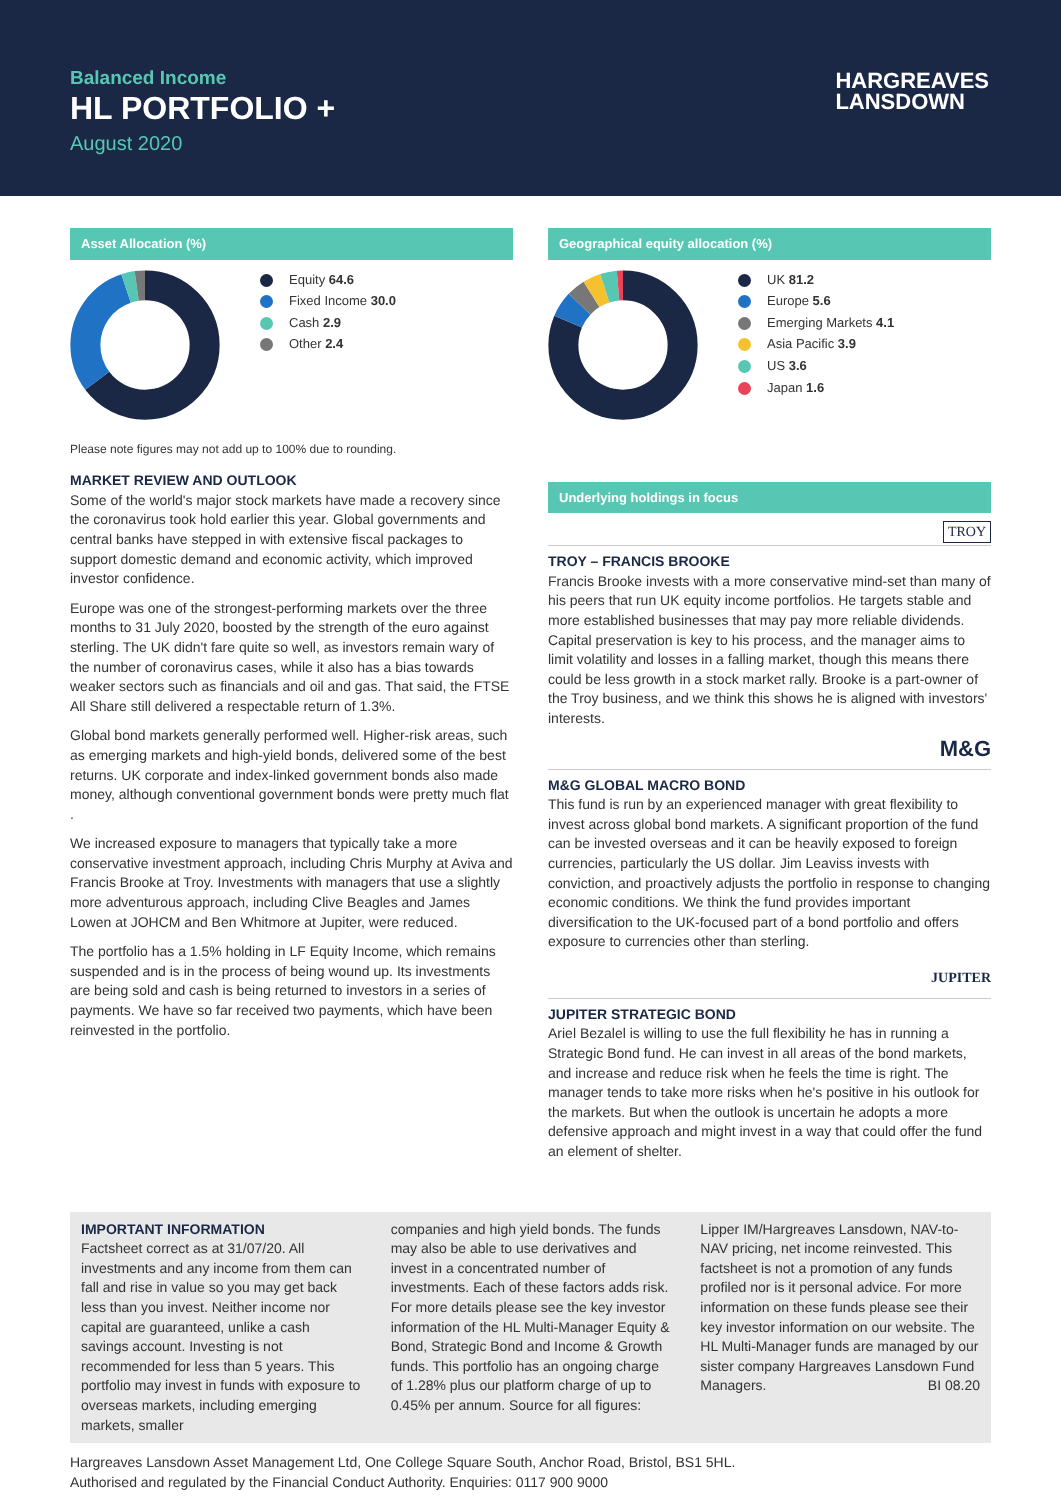Balanced Income
HL PORTFOLIO +
August 2020
HARGREAVES
LANSDOWN
Asset Allocation (%)
Equity 64.6
Fixed Income 30.0
Cash 2.9
Other 2.4
Please note figures may not add up to 100% due to rounding.
MARKET REVIEW AND OUTLOOK
Some of the world's major stock markets have made a recovery since the coronavirus took hold earlier this year. Global governments and central banks have stepped in with extensive fiscal packages to support domestic demand and economic activity, which improved investor confidence.
Europe was one of the strongest-performing markets over the three months to 31 July 2020, boosted by the strength of the euro against sterling. The UK didn't fare quite so well, as investors remain wary of the number of coronavirus cases, while it also has a bias towards weaker sectors such as financials and oil and gas. That said, the FTSE All Share still delivered a respectable return of 1.3%.
Global bond markets generally performed well. Higher-risk areas, such as emerging markets and high-yield bonds, delivered some of the best returns. UK corporate and index-linked government bonds also made money, although conventional government bonds were pretty much flat .
We increased exposure to managers that typically take a more conservative investment approach, including Chris Murphy at Aviva and Francis Brooke at Troy. Investments with managers that use a slightly more adventurous approach, including Clive Beagles and James Lowen at JOHCM and Ben Whitmore at Jupiter, were reduced.
The portfolio has a 1.5% holding in LF Equity Income, which remains suspended and is in the process of being wound up. Its investments are being sold and cash is being returned to investors in a series of payments. We have so far received two payments, which have been reinvested in the portfolio.
Geographical equity allocation (%)
UK 81.2
Europe 5.6
Emerging Markets 4.1
Asia Pacific 3.9
US 3.6
Japan 1.6
Underlying holdings in focus
TROY
TROY – FRANCIS BROOKE
Francis Brooke invests with a more conservative mind-set than many of his peers that run UK equity income portfolios. He targets stable and more established businesses that may pay more reliable dividends. Capital preservation is key to his process, and the manager aims to limit volatility and losses in a falling market, though this means there could be less growth in a stock market rally. Brooke is a part-owner of the Troy business, and we think this shows he is aligned with investors' interests.
M&G
M&G GLOBAL MACRO BOND
This fund is run by an experienced manager with great flexibility to invest across global bond markets. A significant proportion of the fund can be invested overseas and it can be heavily exposed to foreign currencies, particularly the US dollar. Jim Leaviss invests with conviction, and proactively adjusts the portfolio in response to changing economic conditions. We think the fund provides important diversification to the UK-focused part of a bond portfolio and offers exposure to currencies other than sterling.
JUPITER
JUPITER STRATEGIC BOND
Ariel Bezalel is willing to use the full flexibility he has in running a Strategic Bond fund. He can invest in all areas of the bond markets, and increase and reduce risk when he feels the time is right. The manager tends to take more risks when he's positive in his outlook for the markets. But when the outlook is uncertain he adopts a more defensive approach and might invest in a way that could offer the fund an element of shelter.
IMPORTANT INFORMATION
Factsheet correct as at 31/07/20. All investments and any income from them can fall and rise in value so you may get back less than you invest. Neither income nor capital are guaranteed, unlike a cash savings account. Investing is not recommended for less than 5 years. This portfolio may invest in funds with exposure to overseas markets, including emerging markets, smaller
companies and high yield bonds. The funds may also be able to use derivatives and invest in a concentrated number of investments. Each of these factors adds risk. For more details please see the key investor information of the HL Multi-Manager Equity & Bond, Strategic Bond and Income & Growth funds. This portfolio has an ongoing charge of 1.28% plus our platform charge of up to 0.45% per annum. Source for all figures:
Lipper IM/Hargreaves Lansdown, NAV-to-NAV pricing, net income reinvested. This factsheet is not a promotion of any funds profiled nor is it personal advice. For more information on these funds please see their key investor information on our website. The HL Multi-Manager funds are managed by our sister company Hargreaves Lansdown Fund Managers. BI 08.20
Hargreaves Lansdown Asset Management Ltd, One College Square South, Anchor Road, Bristol, BS1 5HL.
Authorised and regulated by the Financial Conduct Authority. Enquiries: 0117 900 9000